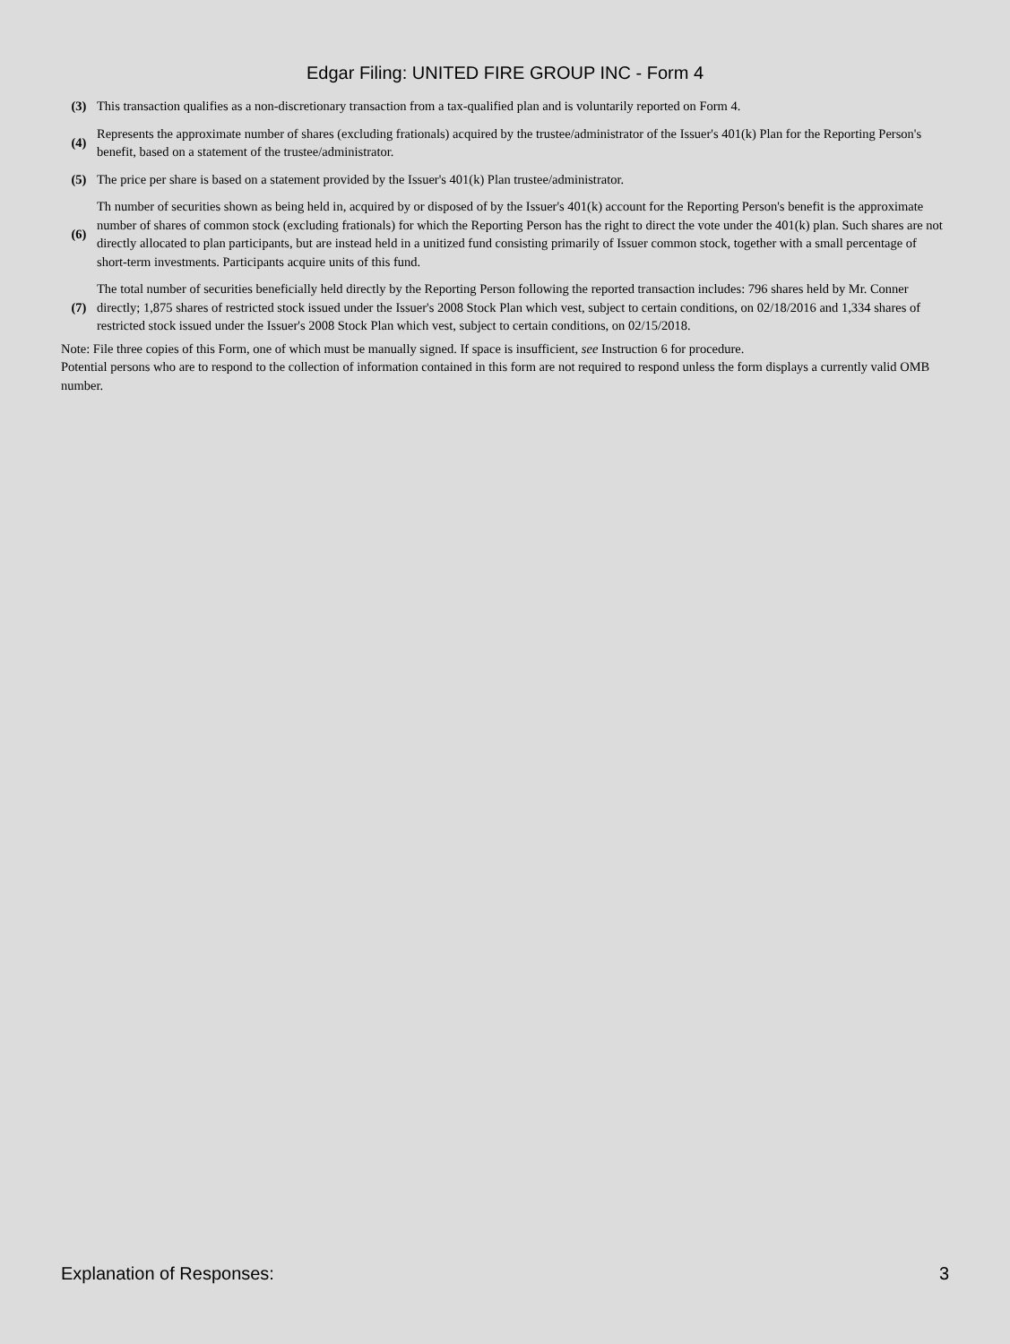Edgar Filing: UNITED FIRE GROUP INC - Form 4
| (3) | This transaction qualifies as a non-discretionary transaction from a tax-qualified plan and is voluntarily reported on Form 4. |
| (4) | Represents the approximate number of shares (excluding frationals) acquired by the trustee/administrator of the Issuer's 401(k) Plan for the Reporting Person's benefit, based on a statement of the trustee/administrator. |
| (5) | The price per share is based on a statement provided by the Issuer's 401(k) Plan trustee/administrator. |
| (6) | Th number of securities shown as being held in, acquired by or disposed of by the Issuer's 401(k) account for the Reporting Person's benefit is the approximate number of shares of common stock (excluding frationals) for which the Reporting Person has the right to direct the vote under the 401(k) plan. Such shares are not directly allocated to plan participants, but are instead held in a unitized fund consisting primarily of Issuer common stock, together with a small percentage of short-term investments. Participants acquire units of this fund. |
| (7) | The total number of securities beneficially held directly by the Reporting Person following the reported transaction includes: 796 shares held by Mr. Conner directly; 1,875 shares of restricted stock issued under the Issuer's 2008 Stock Plan which vest, subject to certain conditions, on 02/18/2016 and 1,334 shares of restricted stock issued under the Issuer's 2008 Stock Plan which vest, subject to certain conditions, on 02/15/2018. |
Note: File three copies of this Form, one of which must be manually signed. If space is insufficient, see Instruction 6 for procedure.
Potential persons who are to respond to the collection of information contained in this form are not required to respond unless the form displays a currently valid OMB number.
Explanation of Responses: 3